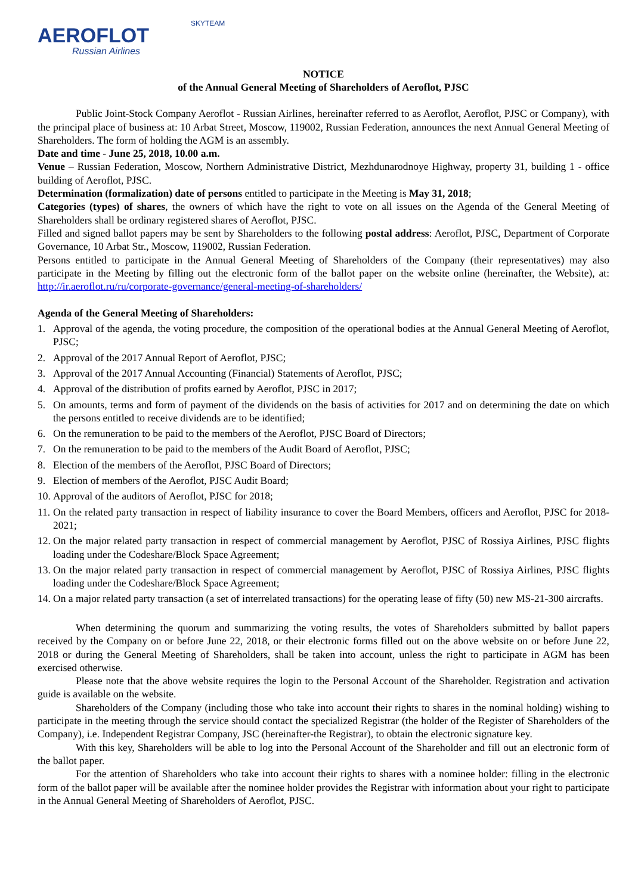AEROFLOT
Russian Airlines
SKYTEAM
NOTICE
of the Annual General Meeting of Shareholders of Aeroflot, PJSC
Public Joint-Stock Company Aeroflot - Russian Airlines, hereinafter referred to as Aeroflot, Aeroflot, PJSC or Company), with the principal place of business at: 10 Arbat Street, Moscow, 119002, Russian Federation, announces the next Annual General Meeting of Shareholders. The form of holding the AGM is an assembly.
Date and time - June 25, 2018, 10.00 a.m.
Venue – Russian Federation, Moscow, Northern Administrative District, Mezhdunarodnoye Highway, property 31, building 1 - office building of Aeroflot, PJSC.
Determination (formalization) date of persons entitled to participate in the Meeting is May 31, 2018;
Categories (types) of shares, the owners of which have the right to vote on all issues on the Agenda of the General Meeting of Shareholders shall be ordinary registered shares of Aeroflot, PJSC.
Filled and signed ballot papers may be sent by Shareholders to the following postal address: Aeroflot, PJSC, Department of Corporate Governance, 10 Arbat Str., Moscow, 119002, Russian Federation.
Persons entitled to participate in the Annual General Meeting of Shareholders of the Company (their representatives) may also participate in the Meeting by filling out the electronic form of the ballot paper on the website online (hereinafter, the Website), at: http://ir.aeroflot.ru/ru/corporate-governance/general-meeting-of-shareholders/
Agenda of the General Meeting of Shareholders:
1. Approval of the agenda, the voting procedure, the composition of the operational bodies at the Annual General Meeting of Aeroflot, PJSC;
2. Approval of the 2017 Annual Report of Aeroflot, PJSC;
3. Approval of the 2017 Annual Accounting (Financial) Statements of Aeroflot, PJSC;
4. Approval of the distribution of profits earned by Aeroflot, PJSC in 2017;
5. On amounts, terms and form of payment of the dividends on the basis of activities for 2017 and on determining the date on which the persons entitled to receive dividends are to be identified;
6. On the remuneration to be paid to the members of the Aeroflot, PJSC Board of Directors;
7. On the remuneration to be paid to the members of the Audit Board of Aeroflot, PJSC;
8. Election of the members of the Aeroflot, PJSC Board of Directors;
9. Election of members of the Aeroflot, PJSC Audit Board;
10. Approval of the auditors of Aeroflot, PJSC for 2018;
11. On the related party transaction in respect of liability insurance to cover the Board Members, officers and Aeroflot, PJSC for 2018-2021;
12. On the major related party transaction in respect of commercial management by Aeroflot, PJSC of Rossiya Airlines, PJSC flights loading under the Codeshare/Block Space Agreement;
13. On the major related party transaction in respect of commercial management by Aeroflot, PJSC of Rossiya Airlines, PJSC flights loading under the Codeshare/Block Space Agreement;
14. On a major related party transaction (a set of interrelated transactions) for the operating lease of fifty (50) new MS-21-300 aircrafts.
When determining the quorum and summarizing the voting results, the votes of Shareholders submitted by ballot papers received by the Company on or before June 22, 2018, or their electronic forms filled out on the above website on or before June 22, 2018 or during the General Meeting of Shareholders, shall be taken into account, unless the right to participate in AGM has been exercised otherwise.
Please note that the above website requires the login to the Personal Account of the Shareholder. Registration and activation guide is available on the website.
Shareholders of the Company (including those who take into account their rights to shares in the nominal holding) wishing to participate in the meeting through the service should contact the specialized Registrar (the holder of the Register of Shareholders of the Company), i.e. Independent Registrar Company, JSC (hereinafter-the Registrar), to obtain the electronic signature key.
With this key, Shareholders will be able to log into the Personal Account of the Shareholder and fill out an electronic form of the ballot paper.
For the attention of Shareholders who take into account their rights to shares with a nominee holder: filling in the electronic form of the ballot paper will be available after the nominee holder provides the Registrar with information about your right to participate in the Annual General Meeting of Shareholders of Aeroflot, PJSC.